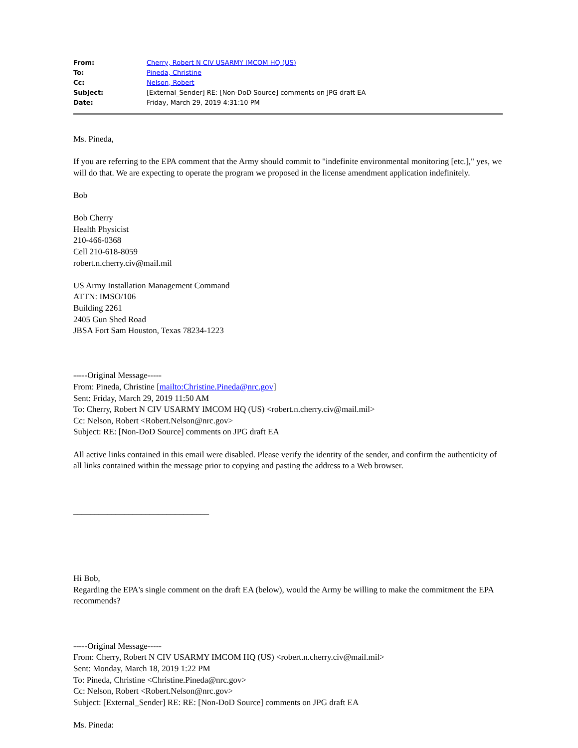| From: | Cherry, Robert N CIV USARMY IMCOM HQ (US) |
| To: | Pineda, Christine |
| Cc: | Nelson, Robert |
| Subject: | [External_Sender] RE: [Non-DoD Source] comments on JPG draft EA |
| Date: | Friday, March 29, 2019 4:31:10 PM |
Ms. Pineda,
If you are referring to the EPA comment that the Army should commit to "indefinite environmental monitoring [etc.]," yes, we will do that. We are expecting to operate the program we proposed in the license amendment application indefinitely.
Bob
Bob Cherry
Health Physicist
210-466-0368
Cell 210-618-8059
robert.n.cherry.civ@mail.mil
US Army Installation Management Command
ATTN: IMSO/106
Building 2261
2405 Gun Shed Road
JBSA Fort Sam Houston, Texas 78234-1223
-----Original Message-----
From: Pineda, Christine [mailto:Christine.Pineda@nrc.gov]
Sent: Friday, March 29, 2019 11:50 AM
To: Cherry, Robert N CIV USARMY IMCOM HQ (US) <robert.n.cherry.civ@mail.mil>
Cc: Nelson, Robert <Robert.Nelson@nrc.gov>
Subject: RE: [Non-DoD Source] comments on JPG draft EA
All active links contained in this email were disabled. Please verify the identity of the sender, and confirm the authenticity of all links contained within the message prior to copying and pasting the address to a Web browser.
________________________________
Hi Bob,
Regarding the EPA's single comment on the draft EA (below), would the Army be willing to make the commitment the EPA recommends?
-----Original Message-----
From: Cherry, Robert N CIV USARMY IMCOM HQ (US) <robert.n.cherry.civ@mail.mil>
Sent: Monday, March 18, 2019 1:22 PM
To: Pineda, Christine <Christine.Pineda@nrc.gov>
Cc: Nelson, Robert <Robert.Nelson@nrc.gov>
Subject: [External_Sender] RE: RE: [Non-DoD Source] comments on JPG draft EA
Ms. Pineda: